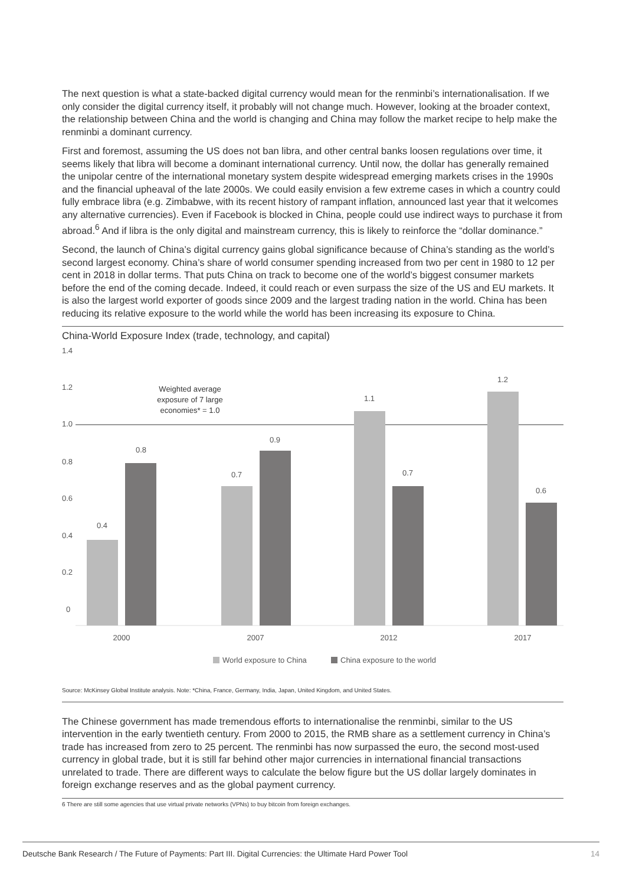The next question is what a state-backed digital currency would mean for the renminbi’s internationalisation. If we only consider the digital currency itself, it probably will not change much. However, looking at the broader context, the relationship between China and the world is changing and China may follow the market recipe to help make the renminbi a dominant currency.
First and foremost, assuming the US does not ban libra, and other central banks loosen regulations over time, it seems likely that libra will become a dominant international currency. Until now, the dollar has generally remained the unipolar centre of the international monetary system despite widespread emerging markets crises in the 1990s and the financial upheaval of the late 2000s. We could easily envision a few extreme cases in which a country could fully embrace libra (e.g. Zimbabwe, with its recent history of rampant inflation, announced last year that it welcomes any alternative currencies). Even if Facebook is blocked in China, people could use indirect ways to purchase it from abroad.<sup>6</sup> And if libra is the only digital and mainstream currency, this is likely to reinforce the “dollar dominance.”
Second, the launch of China’s digital currency gains global significance because of China’s standing as the world’s second largest economy. China’s share of world consumer spending increased from two per cent in 1980 to 12 per cent in 2018 in dollar terms. That puts China on track to become one of the world’s biggest consumer markets before the end of the coming decade. Indeed, it could reach or even surpass the size of the US and EU markets. It is also the largest world exporter of goods since 2009 and the largest trading nation in the world. China has been reducing its relative exposure to the world while the world has been increasing its exposure to China.
China-World Exposure Index (trade, technology, and capital)
1.4
1.2
1.0
0.8
0.6
0.4
0.2
0
Weighted average
exposure of 7 large
economies* = 1.0
0.4
0.8
0.7
0.9
1.1
0.7
1.2
0.6
2000
2007
2012
2017
World exposure to China
China exposure to the world
Source: McKinsey Global Institute analysis. Note: *China, France, Germany, India, Japan, United Kingdom, and United States.
The Chinese government has made tremendous efforts to internationalise the renminbi, similar to the US intervention in the early twentieth century. From 2000 to 2015, the RMB share as a settlement currency in China’s trade has increased from zero to 25 percent. The renminbi has now surpassed the euro, the second most-used currency in global trade, but it is still far behind other major currencies in international financial transactions unrelated to trade. There are different ways to calculate the below figure but the US dollar largely dominates in foreign exchange reserves and as the global payment currency.
6 There are still some agencies that use virtual private networks (VPNs) to buy bitcoin from foreign exchanges.
Deutsche Bank Research / The Future of Payments: Part III. Digital Currencies: the Ultimate Hard Power Tool 14